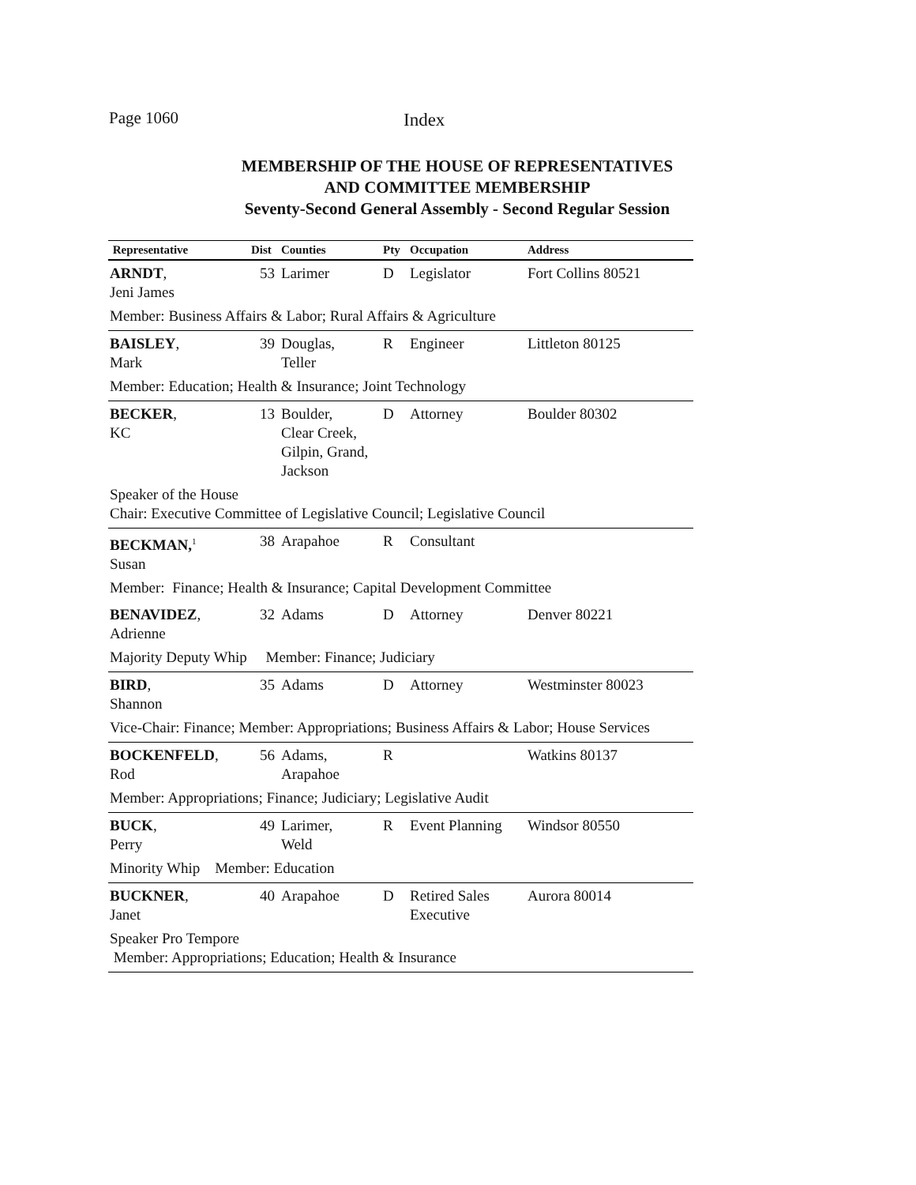Page 1060 Index
MEMBERSHIP OF THE HOUSE OF REPRESENTATIVES
AND COMMITTEE MEMBERSHIP
Seventy-Second General Assembly - Second Regular Session
| Representative | Dist | Counties | Pty | Occupation | Address |
| --- | --- | --- | --- | --- | --- |
| ARNDT , Jeni James | 53 | Larimer | D | Legislator | Fort Collins 80521 |
| Member: Business Affairs & Labor; Rural Affairs & Agriculture | | | | | |
| BAISLEY , Mark | 39 | Douglas, Teller | R | Engineer | Littleton 80125 |
| Member: Education; Health & Insurance; Joint Technology | | | | | |
| BECKER , KC | 13 | Boulder, Clear Creek, Gilpin, Grand, Jackson | D | Attorney | Boulder 80302 |
| Speaker of the House Chair: Executive Committee of Legislative Council; Legislative Council | | | | | |
| BECKMAN,<sup>1</sup> Susan | 38 | Arapahoe | R | Consultant | |
| Member: Finance; Health & Insurance; Capital Development Committee | | | | | |
| BENAVIDEZ , Adrienne | 32 | Adams | D | Attorney | Denver 80221 |
| Majority Deputy Whip Member: Finance; Judiciary | | | | | |
| BIRD , Shannon | 35 | Adams | D | Attorney | Westminster 80023 |
| Vice-Chair: Finance; Member: Appropriations; Business Affairs & Labor; House Services | | | | | |
| BOCKENFELD , Rod | 56 | Adams, Arapahoe | R | | Watkins 80137 |
| Member: Appropriations; Finance; Judiciary; Legislative Audit | | | | | |
| BUCK , Perry | 49 | Larimer, Weld | R | Event Planning | Windsor 80550 |
| Minority Whip Member: Education | | | | | |
| BUCKNER , Janet | 40 | Arapahoe | D | Retired Sales Executive | Aurora 80014 |
| Speaker Pro Tempore Member: Appropriations; Education; Health & Insurance | | | | | |